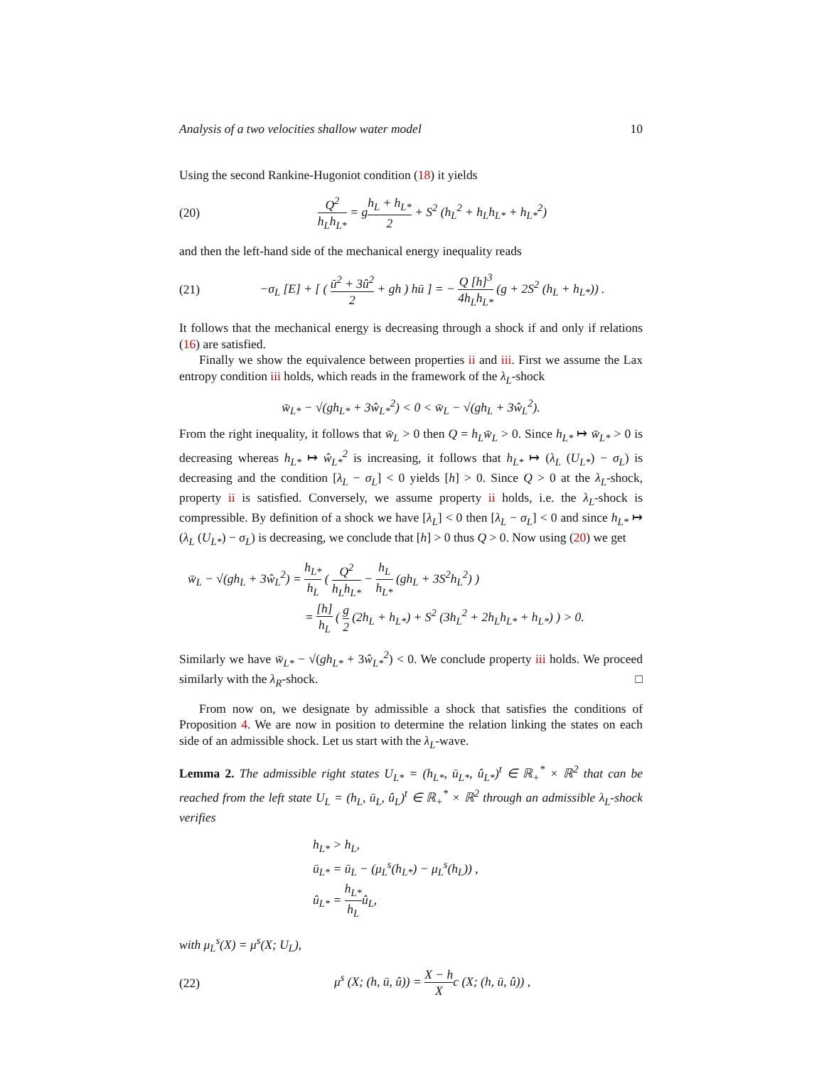Analysis of a two velocities shallow water model 10
Using the second Rankine-Hugoniot condition (18) it yields
(20) Q<sup>2</sup> h<sub>L</sub>h<sub>L*</sub> = gh<sub>L</sub> + h<sub>L*</sub> 2 + S<sup>2</sup> (h<sub>L</sub><sup>2</sup> + h<sub>L</sub>h<sub>L*</sub> + h<sub>L*</sub><sup>2</sup>)
and then the left-hand side of the mechanical energy inequality reads
(21) −σ<sub>L</sub> [E] + [ ( ū<sup>2</sup> + 3û<sup>2</sup> 2 + gh ) hū ] = − Q [h]<sup>3</sup> 4h<sub>L</sub>h<sub>L*</sub> (g + 2S<sup>2</sup> (h<sub>L</sub> + h<sub>L*</sub>)) .
It follows that the mechanical energy is decreasing through a shock if and only if relations (16) are satisfied.
Finally we show the equivalence between properties ii and iii. First we assume the Lax entropy condition iii holds, which reads in the framework of the λ<sub>L</sub>-shock
w̄<sub>L*</sub> − √(gh<sub>L*</sub> + 3ŵ<sub>L*</sub><sup>2</sup>) < 0 < w̄<sub>L</sub> − √(gh<sub>L</sub> + 3ŵ<sub>L</sub><sup>2</sup>).
From the right inequality, it follows that w̄<sub>L</sub> > 0 then Q = h<sub>L</sub>w̄<sub>L</sub> > 0. Since h<sub>L*</sub> ↦ w̄<sub>L*</sub> > 0 is decreasing whereas h<sub>L*</sub> ↦ ŵ<sub>L*</sub><sup>2</sup> is increasing, it follows that h<sub>L*</sub> ↦ (λ<sub>L</sub> (U<sub>L*</sub>) − σ<sub>L</sub>) is decreasing and the condition [λ<sub>L</sub> − σ<sub>L</sub>] < 0 yields [h] > 0. Since Q > 0 at the λ<sub>L</sub>-shock, property ii is satisfied. Conversely, we assume property ii holds, i.e. the λ<sub>L</sub>-shock is compressible. By definition of a shock we have [λ<sub>L</sub>] < 0 then [λ<sub>L</sub> − σ<sub>L</sub>] < 0 and since h<sub>L*</sub> ↦ (λ<sub>L</sub> (U<sub>L*</sub>) − σ<sub>L</sub>) is decreasing, we conclude that [h] > 0 thus Q > 0. Now using (20) we get
w̄<sub>L</sub> − √(gh<sub>L</sub> + 3ŵ<sub>L</sub><sup>2</sup>) = h<sub>L*</sub> h<sub>L</sub> ( Q<sup>2</sup> h<sub>L</sub>h<sub>L*</sub> − h<sub>L</sub> h<sub>L*</sub> (gh<sub>L</sub> + 3S<sup>2</sup>h<sub>L</sub><sup>2</sup>) )
= [h] h<sub>L</sub> ( g 2 (2h<sub>L</sub> + h<sub>L*</sub>) + S<sup>2</sup> (3h<sub>L</sub><sup>2</sup> + 2h<sub>L</sub>h<sub>L*</sub> + h<sub>L*</sub>) ) > 0.
Similarly we have w̄<sub>L*</sub> − √(gh<sub>L*</sub> + 3ŵ<sub>L*</sub><sup>2</sup>) < 0. We conclude property iii holds. We proceed similarly with the λ<sub>R</sub>-shock. □
From now on, we designate by admissible a shock that satisfies the conditions of Proposition 4. We are now in position to determine the relation linking the states on each side of an admissible shock. Let us start with the λ<sub>L</sub>-wave.
Lemma 2. The admissible right states U<sub>L*</sub> = (h<sub>L*</sub>, ū<sub>L*</sub>, û<sub>L*</sub>)<sup>t</sup> ∈ ℝ<sub>+</sub><sup>*</sup> × ℝ<sup>2</sup> that can be reached from the left state U<sub>L</sub> = (h<sub>L</sub>, ū<sub>L</sub>, û<sub>L</sub>)<sup>t</sup> ∈ ℝ<sub>+</sub><sup>*</sup> × ℝ<sup>2</sup> through an admissible λ<sub>L</sub>-shock verifies
h<sub>L*</sub> > h<sub>L</sub>,
ū<sub>L*</sub> = ū<sub>L</sub> − (μ<sub>L</sub><sup>s</sup>(h<sub>L*</sub>) − μ<sub>L</sub><sup>s</sup>(h<sub>L</sub>)) ,
û<sub>L*</sub> = h<sub>L*</sub> h<sub>L</sub>û<sub>L</sub>,
with μ<sub>L</sub><sup>s</sup>(X) = μ<sup>s</sup>(X; U<sub>L</sub>),
(22) μ<sup>s</sup> (X; (h, ū, û)) = X − h Xc (X; (h, ū, û)) ,